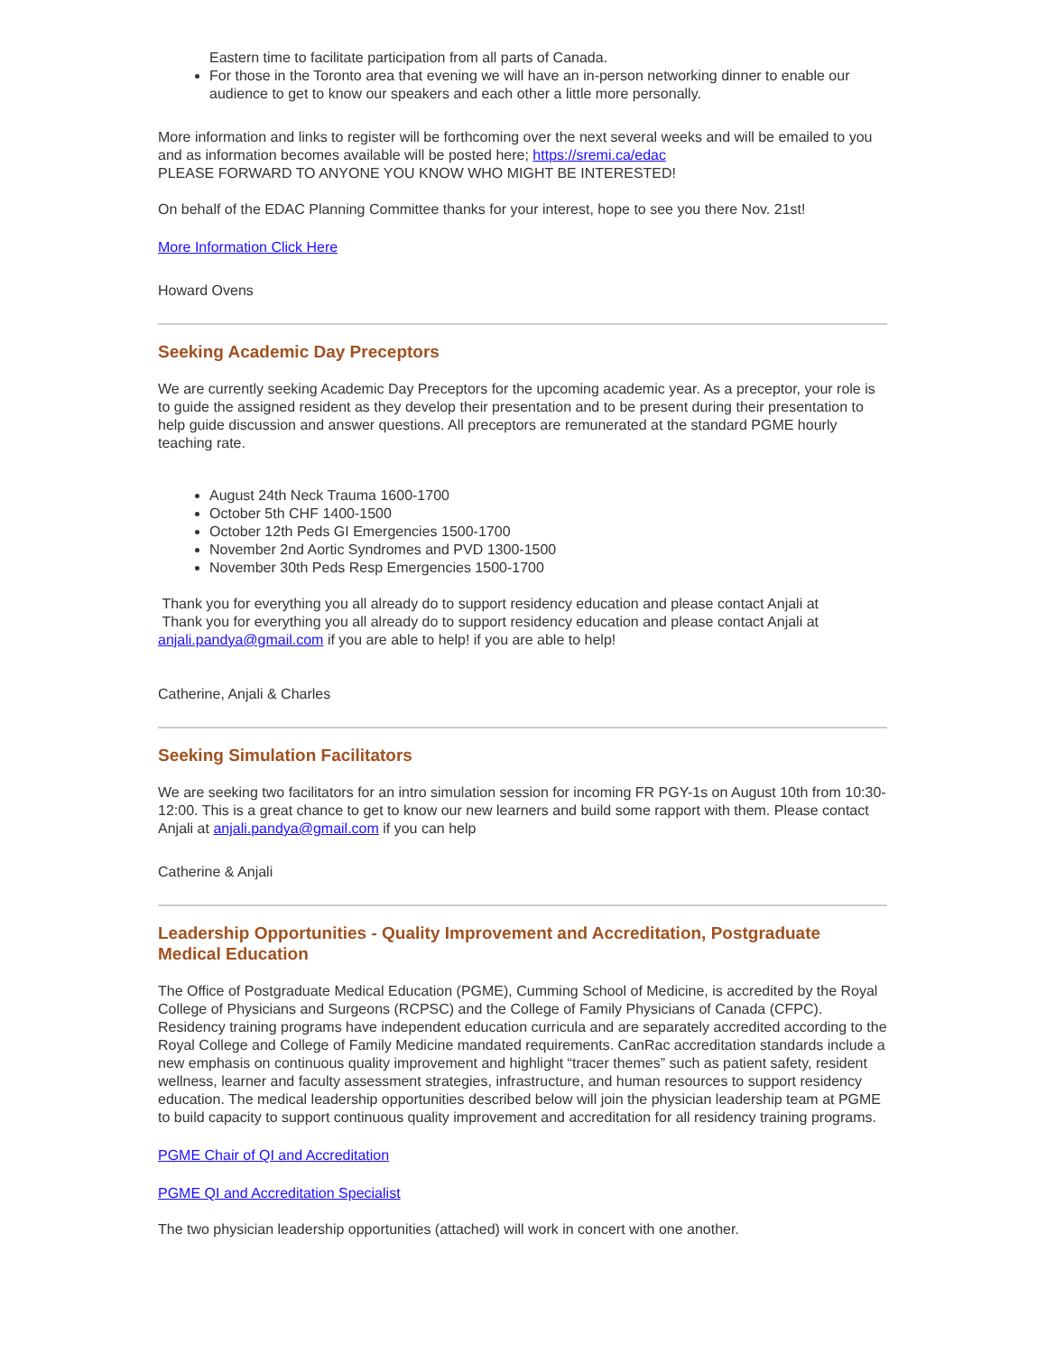Eastern time to facilitate participation from all parts of Canada.
For those in the Toronto area that evening we will have an in-person networking dinner to enable our audience to get to know our speakers and each other a little more personally.
More information and links to register will be forthcoming over the next several weeks and will be emailed to you and as information becomes available will be posted here; https://sremi.ca/edac
PLEASE FORWARD TO ANYONE YOU KNOW WHO MIGHT BE INTERESTED!
On behalf of the EDAC Planning Committee thanks for your interest, hope to see you there Nov. 21st!
More Information Click Here
Howard Ovens
Seeking Academic Day Preceptors
We are currently seeking Academic Day Preceptors for the upcoming academic year. As a preceptor, your role is to guide the assigned resident as they develop their presentation and to be present during their presentation to help guide discussion and answer questions. All preceptors are remunerated at the standard PGME hourly teaching rate.
August 24th Neck Trauma 1600-1700
October 5th CHF 1400-1500
October 12th Peds GI Emergencies 1500-1700
November 2nd Aortic Syndromes and PVD 1300-1500
November 30th Peds Resp Emergencies 1500-1700
Thank you for everything you all already do to support residency education and please contact Anjali at
Thank you for everything you all already do to support residency education and please contact Anjali at
anjali.pandya@gmail.com if you are able to help! if you are able to help!
Catherine, Anjali & Charles
Seeking Simulation Facilitators
We are seeking two facilitators for an intro simulation session for incoming FR PGY-1s on August 10th from 10:30-12:00. This is a great chance to get to know our new learners and build some rapport with them. Please contact Anjali at anjali.pandya@gmail.com if you can help
Catherine & Anjali
Leadership Opportunities - Quality Improvement and Accreditation, Postgraduate Medical Education
The Office of Postgraduate Medical Education (PGME), Cumming School of Medicine, is accredited by the Royal College of Physicians and Surgeons (RCPSC) and the College of Family Physicians of Canada (CFPC). Residency training programs have independent education curricula and are separately accredited according to the Royal College and College of Family Medicine mandated requirements. CanRac accreditation standards include a new emphasis on continuous quality improvement and highlight “tracer themes” such as patient safety, resident wellness, learner and faculty assessment strategies, infrastructure, and human resources to support residency education. The medical leadership opportunities described below will join the physician leadership team at PGME to build capacity to support continuous quality improvement and accreditation for all residency training programs.
PGME Chair of QI and Accreditation
PGME QI and Accreditation Specialist
The two physician leadership opportunities (attached) will work in concert with one another.